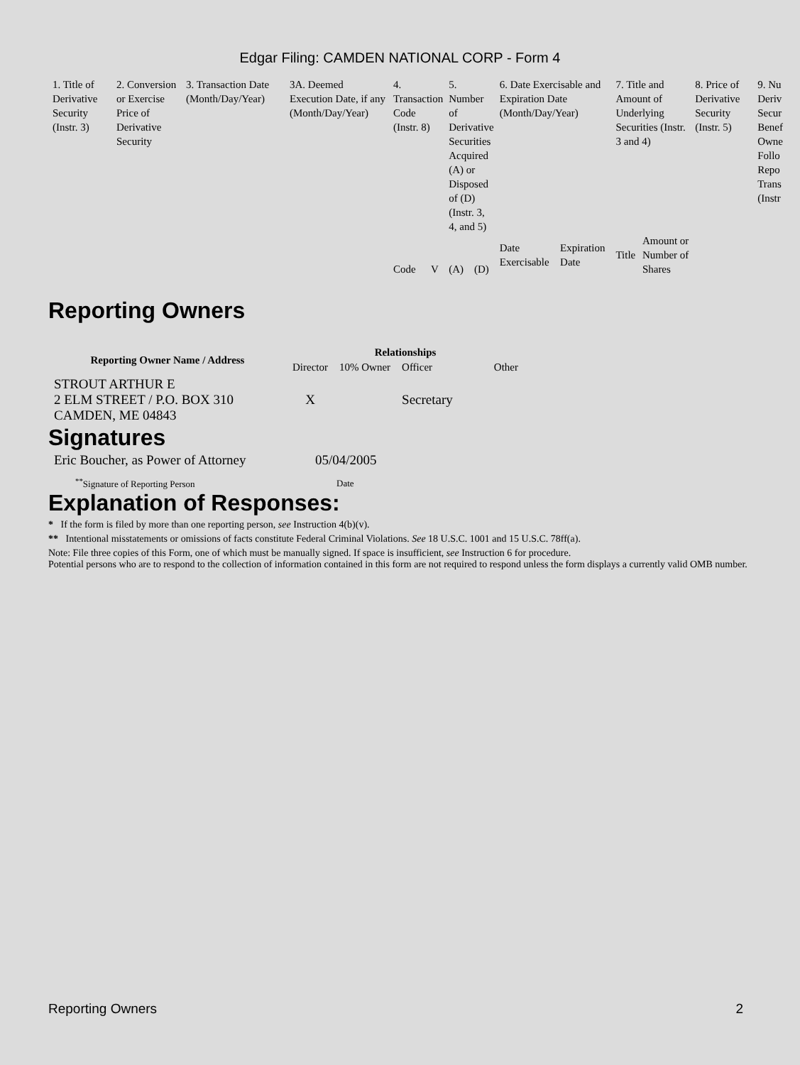Edgar Filing: CAMDEN NATIONAL CORP - Form 4
| 1. Title of Derivative Security (Instr. 3) | 2. Conversion or Exercise Price of Derivative Security | 3. Transaction Date (Month/Day/Year) | 3A. Deemed Execution Date, if any (Month/Day/Year) | 4. Transaction Code (Instr. 8) | | 5. Number of Derivative Securities Acquired (A) or Disposed of (D) (Instr. 3, 4, and 5) | | 6. Date Exercisable and Expiration Date (Month/Day/Year) | | 7. Title and Amount of Underlying Securities (Instr. 3 and 4) | | 8. Price of Derivative Security (Instr. 5) | 9. Nu Deriv Secur Benef Owne Follo Repo Trans (Instr |
| | | | | Code | V | (A) | (D) | Date Exercisable | Expiration Date | Title | Amount or Number of Shares | | |
Reporting Owners
| Reporting Owner Name / Address | Relationships | | | |
| --- | --- | --- | --- | --- |
| | Director | 10% Owner | Officer | Other |
| STROUT ARTHUR E 2 ELM STREET / P.O. BOX 310 CAMDEN, ME 04843 | X | | Secretary | |
Signatures
| Eric Boucher, as Power of Attorney | 05/04/2005 |
| <sup>**</sup> Signature of Reporting Person | Date |
Explanation of Responses:
* If the form is filed by more than one reporting person, see Instruction 4(b)(v).
** Intentional misstatements or omissions of facts constitute Federal Criminal Violations. See 18 U.S.C. 1001 and 15 U.S.C. 78ff(a).
Note: File three copies of this Form, one of which must be manually signed. If space is insufficient, see Instruction 6 for procedure.
Potential persons who are to respond to the collection of information contained in this form are not required to respond unless the form displays a currently valid OMB number.
Reporting Owners 2